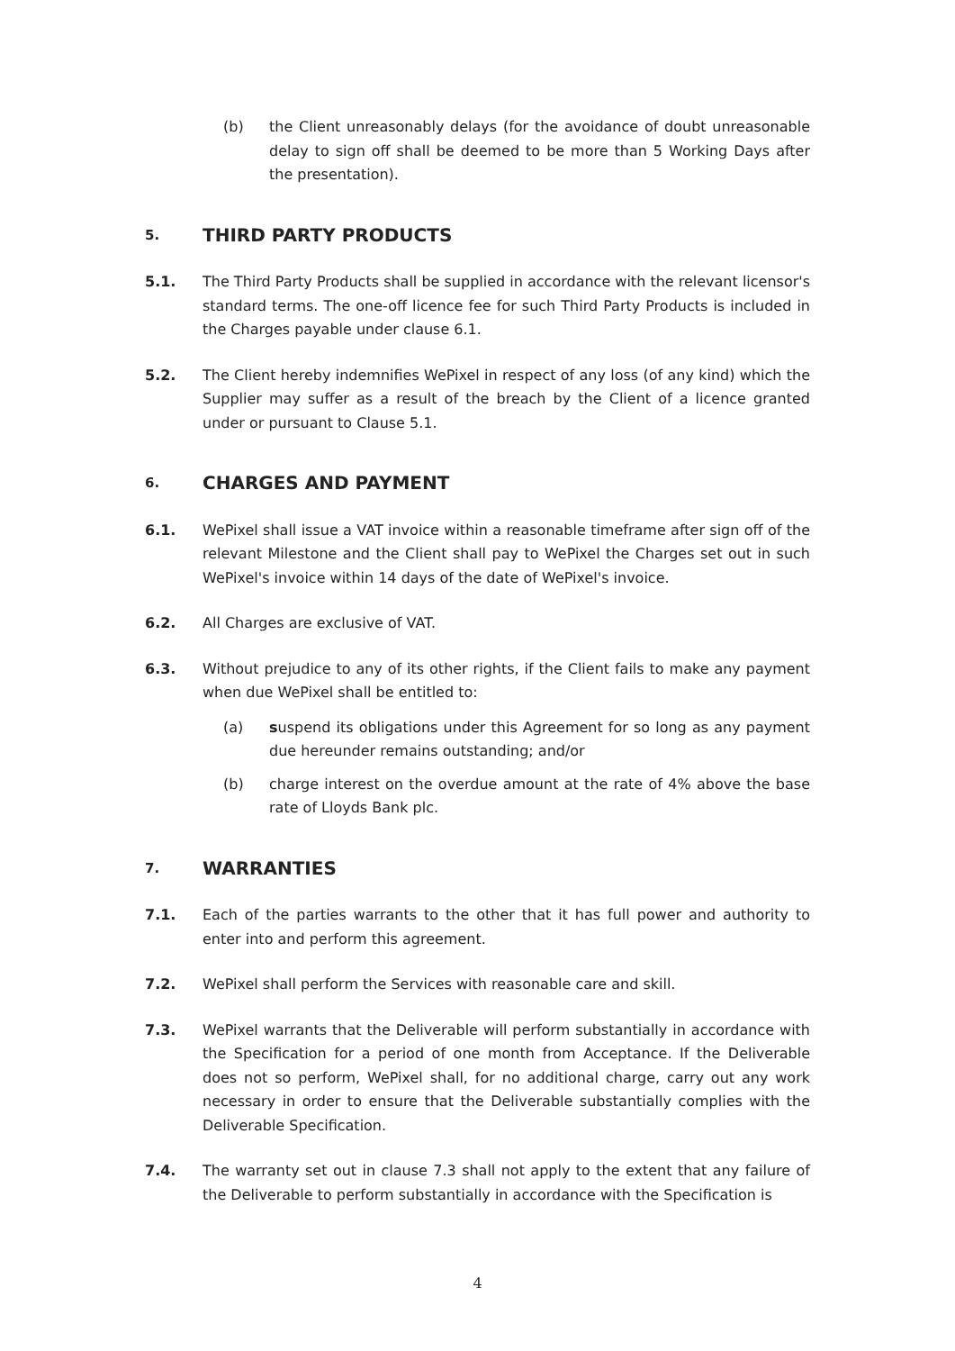(b) the Client unreasonably delays (for the avoidance of doubt unreasonable delay to sign off shall be deemed to be more than 5 Working Days after the presentation).
5. THIRD PARTY PRODUCTS
5.1. The Third Party Products shall be supplied in accordance with the relevant licensor's standard terms. The one-off licence fee for such Third Party Products is included in the Charges payable under clause 6.1.
5.2. The Client hereby indemnifies WePixel in respect of any loss (of any kind) which the Supplier may suffer as a result of the breach by the Client of a licence granted under or pursuant to Clause 5.1.
6. CHARGES AND PAYMENT
6.1. WePixel shall issue a VAT invoice within a reasonable timeframe after sign off of the relevant Milestone and the Client shall pay to WePixel the Charges set out in such WePixel's invoice within 14 days of the date of WePixel's invoice.
6.2. All Charges are exclusive of VAT.
6.3. Without prejudice to any of its other rights, if the Client fails to make any payment when due WePixel shall be entitled to:
(a) suspend its obligations under this Agreement for so long as any payment due hereunder remains outstanding; and/or
(b) charge interest on the overdue amount at the rate of 4% above the base rate of Lloyds Bank plc.
7. WARRANTIES
7.1. Each of the parties warrants to the other that it has full power and authority to enter into and perform this agreement.
7.2. WePixel shall perform the Services with reasonable care and skill.
7.3. WePixel warrants that the Deliverable will perform substantially in accordance with the Specification for a period of one month from Acceptance. If the Deliverable does not so perform, WePixel shall, for no additional charge, carry out any work necessary in order to ensure that the Deliverable substantially complies with the Deliverable Specification.
7.4. The warranty set out in clause 7.3 shall not apply to the extent that any failure of the Deliverable to perform substantially in accordance with the Specification is
4